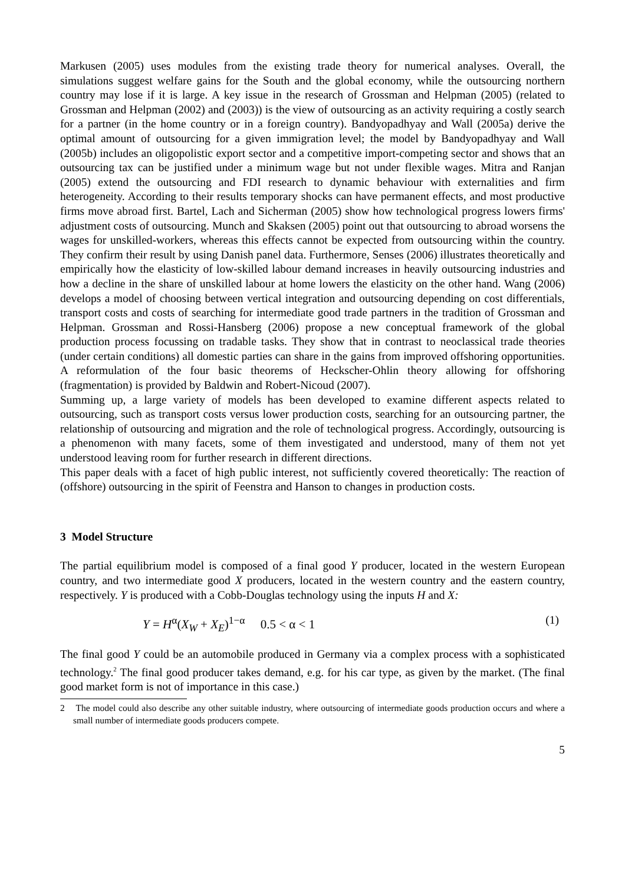Markusen (2005) uses modules from the existing trade theory for numerical analyses. Overall, the simulations suggest welfare gains for the South and the global economy, while the outsourcing northern country may lose if it is large. A key issue in the research of Grossman and Helpman (2005) (related to Grossman and Helpman (2002) and (2003)) is the view of outsourcing as an activity requiring a costly search for a partner (in the home country or in a foreign country). Bandyopadhyay and Wall (2005a) derive the optimal amount of outsourcing for a given immigration level; the model by Bandyopadhyay and Wall (2005b) includes an oligopolistic export sector and a competitive import-competing sector and shows that an outsourcing tax can be justified under a minimum wage but not under flexible wages. Mitra and Ranjan (2005) extend the outsourcing and FDI research to dynamic behaviour with externalities and firm heterogeneity. According to their results temporary shocks can have permanent effects, and most productive firms move abroad first. Bartel, Lach and Sicherman (2005) show how technological progress lowers firms' adjustment costs of outsourcing. Munch and Skaksen (2005) point out that outsourcing to abroad worsens the wages for unskilled-workers, whereas this effects cannot be expected from outsourcing within the country. They confirm their result by using Danish panel data. Furthermore, Senses (2006) illustrates theoretically and empirically how the elasticity of low-skilled labour demand increases in heavily outsourcing industries and how a decline in the share of unskilled labour at home lowers the elasticity on the other hand. Wang (2006) develops a model of choosing between vertical integration and outsourcing depending on cost differentials, transport costs and costs of searching for intermediate good trade partners in the tradition of Grossman and Helpman. Grossman and Rossi-Hansberg (2006) propose a new conceptual framework of the global production process focussing on tradable tasks. They show that in contrast to neoclassical trade theories (under certain conditions) all domestic parties can share in the gains from improved offshoring opportunities. A reformulation of the four basic theorems of Heckscher-Ohlin theory allowing for offshoring (fragmentation) is provided by Baldwin and Robert-Nicoud (2007).
Summing up, a large variety of models has been developed to examine different aspects related to outsourcing, such as transport costs versus lower production costs, searching for an outsourcing partner, the relationship of outsourcing and migration and the role of technological progress. Accordingly, outsourcing is a phenomenon with many facets, some of them investigated and understood, many of them not yet understood leaving room for further research in different directions.
This paper deals with a facet of high public interest, not sufficiently covered theoretically: The reaction of (offshore) outsourcing in the spirit of Feenstra and Hanson to changes in production costs.
3 Model Structure
The partial equilibrium model is composed of a final good Y producer, located in the western European country, and two intermediate good X producers, located in the western country and the eastern country, respectively. Y is produced with a Cobb-Douglas technology using the inputs H and X:
Y = H<sup>α</sup>(X<sub>W</sub> + X<sub>E</sub>)<sup>1−α</sup> 0.5 < α < 1 (1)
The final good Y could be an automobile produced in Germany via a complex process with a sophisticated technology.<sup>2</sup> The final good producer takes demand, e.g. for his car type, as given by the market. (The final good market form is not of importance in this case.)
2 The model could also describe any other suitable industry, where outsourcing of intermediate goods production occurs and where a small number of intermediate goods producers compete.
5